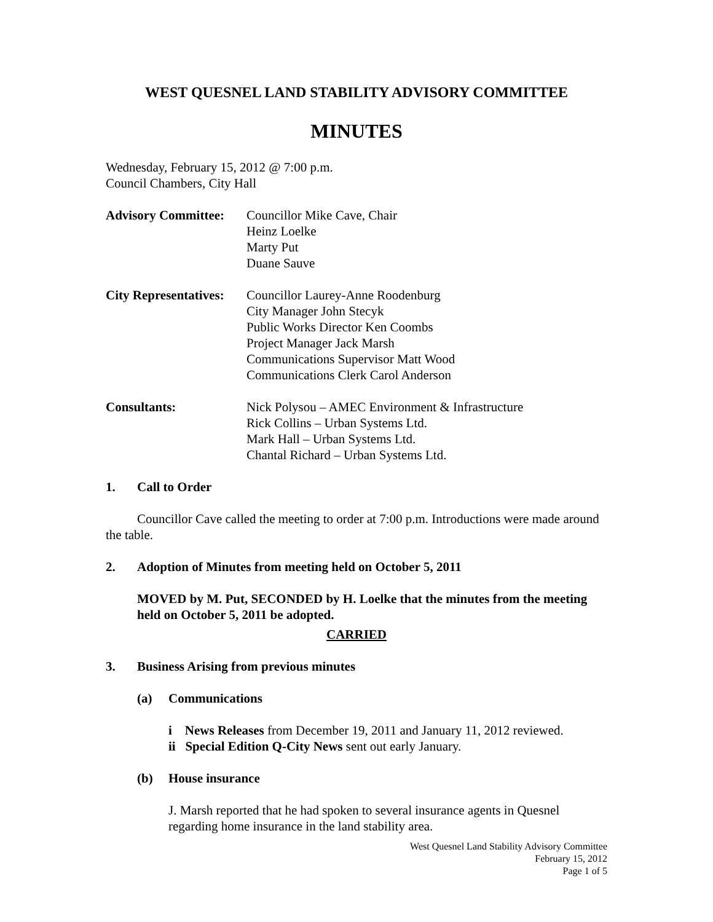WEST QUESNEL LAND STABILITY ADVISORY COMMITTEE
MINUTES
Wednesday, February 15, 2012 @ 7:00 p.m.
Council Chambers, City Hall
Advisory Committee:
Councillor Mike Cave, Chair
Heinz Loelke
Marty Put
Duane Sauve
City Representatives:
Councillor Laurey-Anne Roodenburg
City Manager John Stecyk
Public Works Director Ken Coombs
Project Manager Jack Marsh
Communications Supervisor Matt Wood
Communications Clerk Carol Anderson
Consultants: Nick Polysou – AMEC Environment & Infrastructure
Rick Collins – Urban Systems Ltd.
Mark Hall – Urban Systems Ltd.
Chantal Richard – Urban Systems Ltd.
1. Call to Order
Councillor Cave called the meeting to order at 7:00 p.m. Introductions were made around the table.
2. Adoption of Minutes from meeting held on October 5, 2011
MOVED by M. Put, SECONDED by H. Loelke that the minutes from the meeting held on October 5, 2011 be adopted.
CARRIED
3. Business Arising from previous minutes
(a) Communications
i News Releases from December 19, 2011 and January 11, 2012 reviewed.
ii Special Edition Q-City News sent out early January.
(b) House insurance
J. Marsh reported that he had spoken to several insurance agents in Quesnel regarding home insurance in the land stability area.
West Quesnel Land Stability Advisory Committee
February 15, 2012
Page 1 of 5